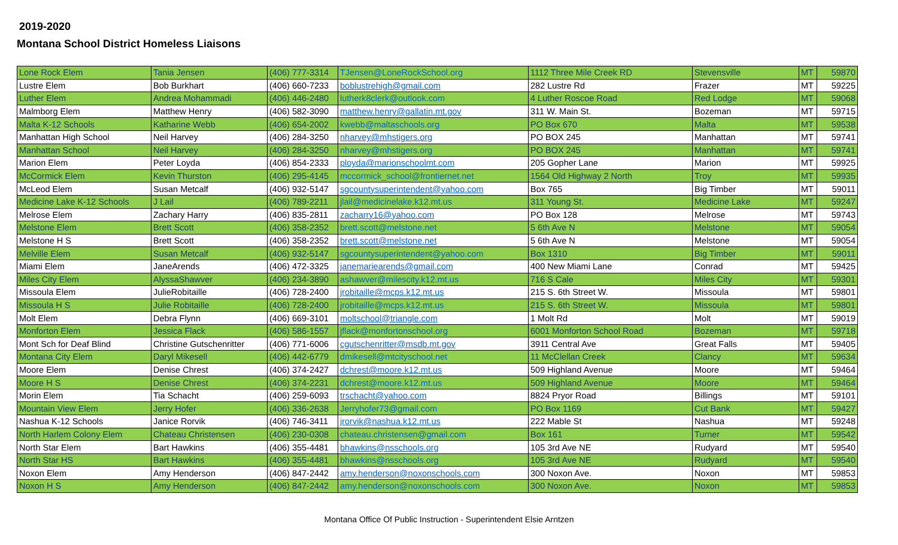2019-2020
Montana School District Homeless Liaisons
| Lone Rock Elem | Tania Jensen | (406) 777-3314 | TJensen@LoneRockSchool.org | 1112 Three Mile Creek RD | Stevensville | MT | 59870 |
| Lustre Elem | Bob Burkhart | (406) 660-7233 | boblustrehigh@gmail.com | 282 Lustre Rd | Frazer | MT | 59225 |
| Luther Elem | Andrea Mohammadi | (406) 446-2480 | lutherk8clerk@outlook.com | 4 Luther Roscoe Road | Red Lodge | MT | 59068 |
| Malmborg Elem | Matthew Henry | (406) 582-3090 | matthew.henry@gallatin.mt.gov | 311 W. Main St. | Bozeman | MT | 59715 |
| Malta K-12 Schools | Katharine Webb | (406) 654-2002 | kwebb@maltaschools.org | PO Box 670 | Malta | MT | 59538 |
| Manhattan High School | Neil Harvey | (406) 284-3250 | nharvey@mhstigers.org | PO BOX 245 | Manhattan | MT | 59741 |
| Manhattan School | Neil Harvey | (406) 284-3250 | nharvey@mhstigers.org | PO BOX 245 | Manhattan | MT | 59741 |
| Marion Elem | Peter Loyda | (406) 854-2333 | ployda@marionschoolmt.com | 205 Gopher Lane | Marion | MT | 59925 |
| McCormick Elem | Kevin Thurston | (406) 295-4145 | mccormick_school@frontiernet.net | 1564 Old Highway 2 North | Troy | MT | 59935 |
| McLeod Elem | Susan Metcalf | (406) 932-5147 | sgcountysuperintendent@yahoo.com | Box 765 | Big Timber | MT | 59011 |
| Medicine Lake K-12 Schools | J Lail | (406) 789-2211 | jlail@medicinelake.k12.mt.us | 311 Young St. | Medicine Lake | MT | 59247 |
| Melrose Elem | Zachary Harry | (406) 835-2811 | zacharry16@yahoo.com | PO Box 128 | Melrose | MT | 59743 |
| Melstone Elem | Brett Scott | (406) 358-2352 | brett.scott@melstone.net | 5 6th Ave N | Melstone | MT | 59054 |
| Melstone H S | Brett Scott | (406) 358-2352 | brett.scott@melstone.net | 5 6th Ave N | Melstone | MT | 59054 |
| Melville Elem | Susan Metcalf | (406) 932-5147 | sgcountysuperintendent@yahoo.com | Box 1310 | Big Timber | MT | 59011 |
| Miami Elem | JaneArends | (406) 472-3325 | janemariearends@gmail.com | 400 New Miami Lane | Conrad | MT | 59425 |
| Miles City Elem | AlyssaShawver | (406) 234-3890 | ashawver@milescity.k12.mt.us | 716 S Cale | Miles City | MT | 59301 |
| Missoula Elem | JulieRobitaille | (406) 728-2400 | jrobitaille@mcps.k12.mt.us | 215 S. 6th Street W. | Missoula | MT | 59801 |
| Missoula H S | Julie Robitaille | (406) 728-2400 | jrobitaille@mcps.k12.mt.us | 215 S. 6th Street W. | Missoula | MT | 59801 |
| Molt Elem | Debra Flynn | (406) 669-3101 | moltschool@triangle.com | 1 Molt Rd | Molt | MT | 59019 |
| Monforton Elem | Jessica Flack | (406) 586-1557 | jflack@monfortonschool.org | 6001 Monforton School Road | Bozeman | MT | 59718 |
| Mont Sch for Deaf Blind | Christine Gutschenritter | (406) 771-6006 | cgutschenritter@msdb.mt.gov | 3911 Central Ave | Great Falls | MT | 59405 |
| Montana City Elem | Daryl Mikesell | (406) 442-6779 | dmikesell@mtcityschool.net | 11 McClellan Creek | Clancy | MT | 59634 |
| Moore Elem | Denise Chrest | (406) 374-2427 | dchrest@moore.k12.mt.us | 509 Highland Avenue | Moore | MT | 59464 |
| Moore H S | Denise Chrest | (406) 374-2231 | dchrest@moore.k12.mt.us | 509 Highland Avenue | Moore | MT | 59464 |
| Morin Elem | Tia Schacht | (406) 259-6093 | trschacht@yahoo.com | 8824 Pryor Road | Billings | MT | 59101 |
| Mountain View Elem | Jerry Hofer | (406) 336-2638 | Jerryhofer73@gmail.com | PO Box 1169 | Cut Bank | MT | 59427 |
| Nashua K-12 Schools | Janice Rorvik | (406) 746-3411 | jrorvik@nashua.k12.mt.us | 222 Mable St | Nashua | MT | 59248 |
| North Harlem Colony Elem | Chateau Christensen | (406) 230-0308 | chateau.christensen@gmail.com | Box 161 | Turner | MT | 59542 |
| North Star Elem | Bart Hawkins | (406) 355-4481 | bhawkins@nsschools.org | 105 3rd Ave NE | Rudyard | MT | 59540 |
| North Star HS | Bart Hawkins | (406) 355-4481 | bhawkins@nsschools.org | 105 3rd Ave NE | Rudyard | MT | 59540 |
| Noxon Elem | Amy Henderson | (406) 847-2442 | amy.henderson@noxonschools.com | 300 Noxon Ave. | Noxon | MT | 59853 |
| Noxon H S | Amy Henderson | (406) 847-2442 | amy.henderson@noxonschools.com | 300 Noxon Ave. | Noxon | MT | 59853 |
Montana Office Of Public Instruction - Superintendent Elsie Arntzen